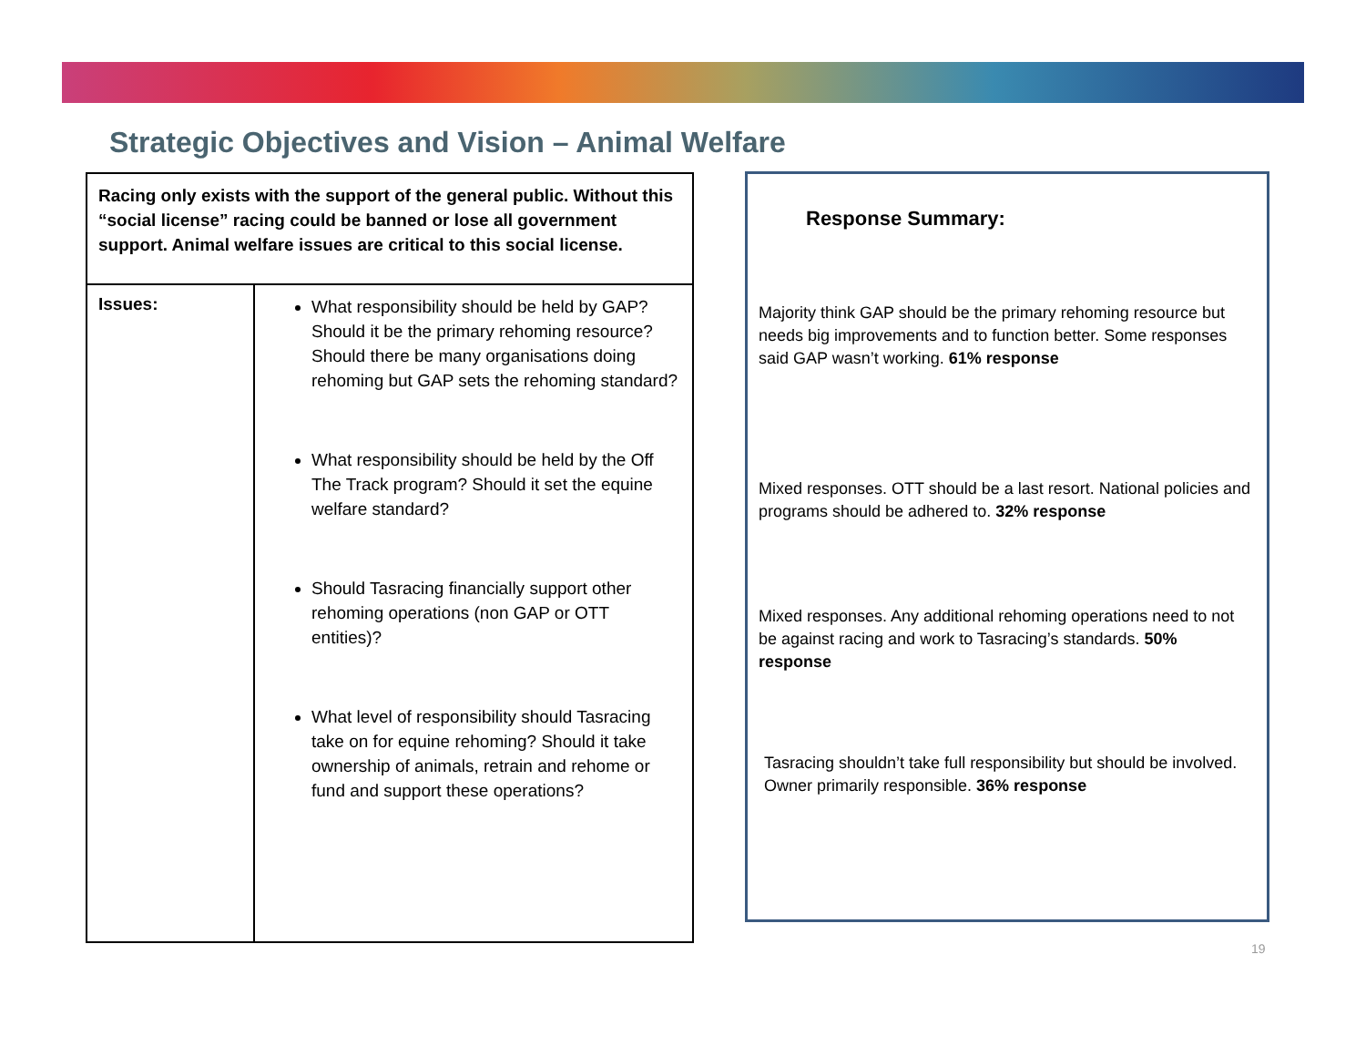Strategic Objectives and Vision – Animal Welfare
| Racing only exists with the support of the general public. Without this “social license” racing could be banned or lose all government support. Animal welfare issues are critical to this social license. | |
| Issues: | What responsibility should be held by GAP? Should it be the primary rehoming resource? Should there be many organisations doing rehoming but GAP sets the rehoming standard? What responsibility should be held by the Off The Track program? Should it set the equine welfare standard? Should Tasracing financially support other rehoming operations (non GAP or OTT entities)? What level of responsibility should Tasracing take on for equine rehoming? Should it take ownership of animals, retrain and rehome or fund and support these operations? |
Response Summary:
Majority think GAP should be the primary rehoming resource but needs big improvements and to function better. Some responses said GAP wasn’t working. 61% response
Mixed responses. OTT should be a last resort. National policies and programs should be adhered to. 32% response
Mixed responses. Any additional rehoming operations need to not be against racing and work to Tasracing’s standards. 50% response
Tasracing shouldn’t take full responsibility but should be involved. Owner primarily responsible. 36% response
19